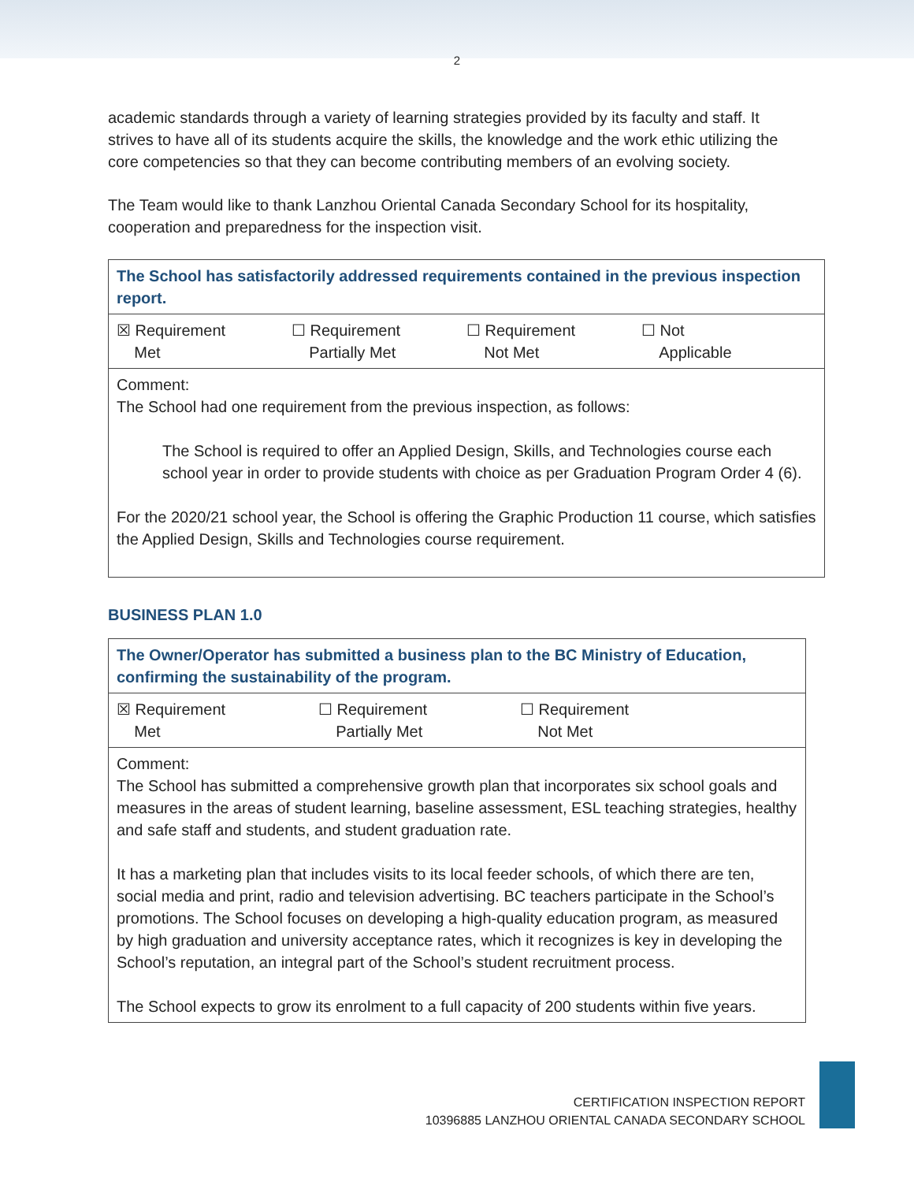2
academic standards through a variety of learning strategies provided by its faculty and staff. It strives to have all of its students acquire the skills, the knowledge and the work ethic utilizing the core competencies so that they can become contributing members of an evolving society.
The Team would like to thank Lanzhou Oriental Canada Secondary School for its hospitality, cooperation and preparedness for the inspection visit.
| The School has satisfactorily addressed requirements contained in the previous inspection report. |
| ☒ Requirement Met ☐ Requirement Partially Met ☐ Requirement Not Met ☐ Not Applicable |
| Comment: The School had one requirement from the previous inspection, as follows: The School is required to offer an Applied Design, Skills, and Technologies course each school year in order to provide students with choice as per Graduation Program Order 4 (6). For the 2020/21 school year, the School is offering the Graphic Production 11 course, which satisfies the Applied Design, Skills and Technologies course requirement. |
BUSINESS PLAN 1.0
| The Owner/Operator has submitted a business plan to the BC Ministry of Education, confirming the sustainability of the program. |
| ☒ Requirement Met ☐ Requirement Partially Met ☐ Requirement Not Met |
| Comment: The School has submitted a comprehensive growth plan that incorporates six school goals and measures in the areas of student learning, baseline assessment, ESL teaching strategies, healthy and safe staff and students, and student graduation rate. It has a marketing plan that includes visits to its local feeder schools, of which there are ten, social media and print, radio and television advertising. BC teachers participate in the School’s promotions. The School focuses on developing a high-quality education program, as measured by high graduation and university acceptance rates, which it recognizes is key in developing the School’s reputation, an integral part of the School’s student recruitment process. The School expects to grow its enrolment to a full capacity of 200 students within five years. |
CERTIFICATION INSPECTION REPORT
10396885 LANZHOU ORIENTAL CANADA SECONDARY SCHOOL